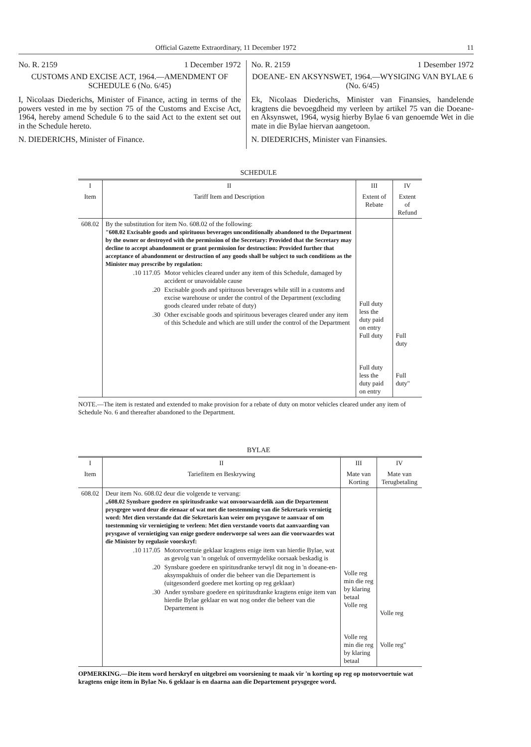Official Gazette Extraordinary, 11 December 1972 11
No. R. 2159 1 December 1972
CUSTOMS AND EXCISE ACT, 1964.—AMENDMENT OF SCHEDULE 6 (No. 6/45)
I, Nicolaas Diederichs, Minister of Finance, acting in terms of the powers vested in me by section 75 of the Customs and Excise Act, 1964, hereby amend Schedule 6 to the said Act to the extent set out in the Schedule hereto.
N. DIEDERICHS, Minister of Finance.
No. R. 2159 1 Desember 1972
DOEANE- EN AKSYNSWET, 1964.—WYSIGING VAN BYLAE 6 (No. 6/45)
Ek, Nicolaas Diederichs, Minister van Finansies, handelende kragtens die bevoegdheid my verleen by artikel 75 van die Doeane- en Aksynswet, 1964, wysig hierby Bylae 6 van genoemde Wet in die mate in die Bylae hiervan aangetoon.
N. DIEDERICHS, Minister van Finansies.
SCHEDULE
| I | II | III | IV |
| --- | --- | --- | --- |
| Item | Tariff Item and Description | Extent of Rebate | Extent of Refund |
| 608.02 | By the substitution for item No. 608.02 of the following: "608.02 Excisable goods and spirituous beverages unconditionally abandoned to the Department by the owner or destroyed with the permission of the Secretary: Provided that the Secretary may decline to accept abandonment or grant permission for destruction: Provided further that acceptance of abandonment or destruction of any goods shall be subject to such conditions as the Minister may prescribe by regulation: .10 117.05 Motor vehicles cleared under any item of this Schedule, damaged by accident or unavoidable cause .20 Excisable goods and spirituous beverages while still in a customs and excise warehouse or under the control of the Department (excluding goods cleared under rebate of duty) .30 Other excisable goods and spirituous beverages cleared under any item of this Schedule and which are still under the control of the Department | Full duty less the duty paid on entry Full duty Full duty less the duty paid on entry | Full duty Full duty" |
NOTE.—The item is restated and extended to make provision for a rebate of duty on motor vehicles cleared under any item of Schedule No. 6 and thereafter abandoned to the Department.
BYLAE
| I | II | III | IV |
| --- | --- | --- | --- |
| Item | Tariefitem en Beskrywing | Mate van Korting | Mate van Terugbetaling |
| 608.02 | Deur item No. 608.02 deur die volgende te vervang: „608.02 Synsbare goedere en spiritusdranke wat onvoorwaardelik aan die Departement prysgegee word deur die eienaar of wat met die toestemming van die Sekretaris vernietig word: Met dien verstande dat die Sekretaris kan weier om prysgawe te aanvaar of om toestemming vir vernietiging te verleen: Met dien verstande voorts dat aanvaarding van prysgawe of vernietiging van enige goedere onderworpe sal wees aan die voorwaardes wat die Minister by regulasie voorskryf: .10 117.05 Motorvoertuie geklaar kragtens enige item van hierdie Bylae, wat as gevolg van 'n ongeluk of onvermydelike oorsaak beskadig is .20 Synsbare goedere en spiritusdranke terwyl dit nog in 'n doeane-en-aksynspakhuis of onder die beheer van die Departement is (uitgesonderd goedere met korting op reg geklaar) .30 Ander synsbare goedere en spiritusdranke kragtens enige item van hierdie Bylae geklaar en wat nog onder die beheer van die Departement is | Volle reg min die reg by klaring betaal Volle reg Volle reg min die reg by klaring betaal | Volle reg Volle reg" |
OPMERKING.—Die item word herskryf en uitgebrei om voorsiening te maak vir 'n korting op reg op motorvoertuie wat kragtens enige item in Bylae No. 6 geklaar is en daarna aan die Departement prysgegee word.